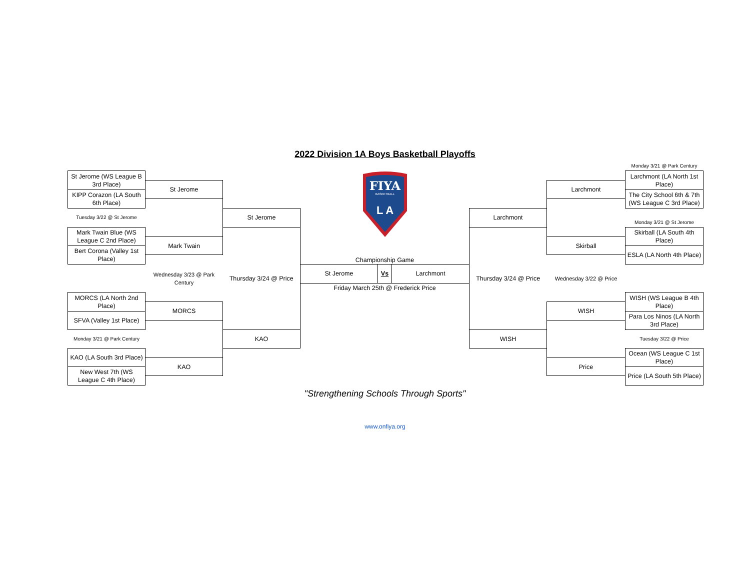2022 Division 1A Boys Basketball Playoffs
| | | | | | | | | Monday 3/21 @ Park Century |
| St Jerome (WS League B 3rd Place) | | | FIYA BASKETBALL L A | | | | | Larchmont (LA North 1st Place) |
| | St Jerome | | | | | | Larchmont | |
| KIPP Corazon (LA South 6th Place) | | | | | | | | The City School 6th & 7th (WS League C 3rd Place) |
| Tuesday 3/22 @ St Jerome | | St Jerome | | | | Larchmont | | |
| | | | | | | | | Monday 3/21 @ St Jerome |
| Mark Twain Blue (WS League C 2nd Place) | | | | | | | | Skirball (LA South 4th Place) |
| | Mark Twain | | | | | | Skirball | |
| Bert Corona (Valley 1st Place) | | | | | | | | ESLA (LA North 4th Place) |
| | | | Championship Game | | | | | |
| | Wednesday 3/23 @ Park Century | Thursday 3/24 @ Price | St Jerome | Vs | Larchmont | Thursday 3/24 @ Price | Wednesday 3/22 @ Price | |
| | | | Friday March 25th @ Frederick Price | | | | | |
| MORCS (LA North 2nd Place) | | | | | | | | WISH (WS League B 4th Place) |
| | MORCS | | | | | | WISH | |
| SFVA (Valley 1st Place) | | | | | | | | Para Los Ninos (LA North 3rd Place) |
| Monday 3/21 @ Park Century | | KAO | | | | WISH | | Tuesday 3/22 @ Price |
| KAO (LA South 3rd Place) | | | | | | | | Ocean (WS League C 1st Place) |
| | KAO | | | | | | Price | |
| New West 7th (WS League C 4th Place) | | | | | | | | Price (LA South 5th Place) |
"Strengthening Schools Through Sports"
www.onfiya.org